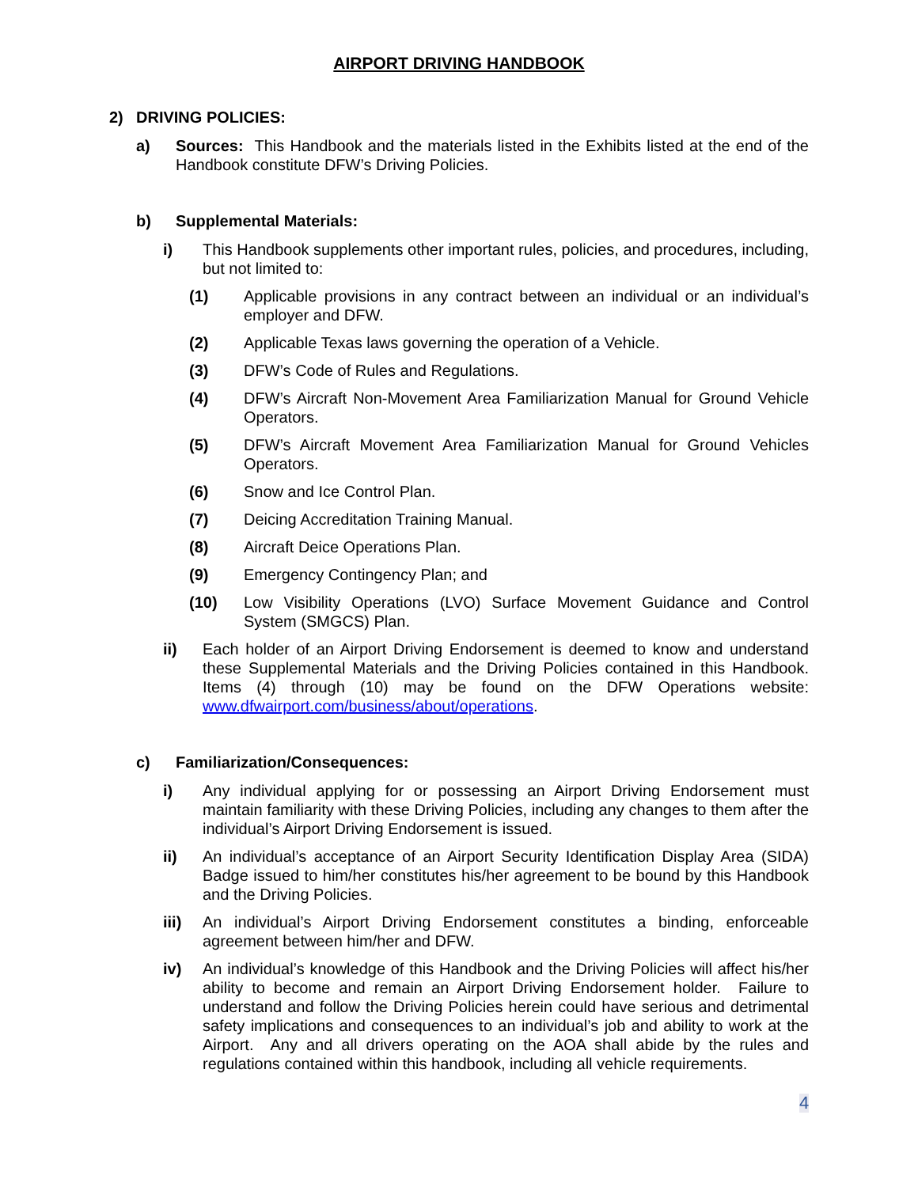AIRPORT DRIVING HANDBOOK
2) DRIVING POLICIES:
a) Sources: This Handbook and the materials listed in the Exhibits listed at the end of the Handbook constitute DFW’s Driving Policies.
b) Supplemental Materials:
i) This Handbook supplements other important rules, policies, and procedures, including, but not limited to:
(1) Applicable provisions in any contract between an individual or an individual’s employer and DFW.
(2) Applicable Texas laws governing the operation of a Vehicle.
(3) DFW’s Code of Rules and Regulations.
(4) DFW’s Aircraft Non-Movement Area Familiarization Manual for Ground Vehicle Operators.
(5) DFW’s Aircraft Movement Area Familiarization Manual for Ground Vehicles Operators.
(6) Snow and Ice Control Plan.
(7) Deicing Accreditation Training Manual.
(8) Aircraft Deice Operations Plan.
(9) Emergency Contingency Plan; and
(10) Low Visibility Operations (LVO) Surface Movement Guidance and Control System (SMGCS) Plan.
ii) Each holder of an Airport Driving Endorsement is deemed to know and understand these Supplemental Materials and the Driving Policies contained in this Handbook. Items (4) through (10) may be found on the DFW Operations website: www.dfwairport.com/business/about/operations.
c) Familiarization/Consequences:
i) Any individual applying for or possessing an Airport Driving Endorsement must maintain familiarity with these Driving Policies, including any changes to them after the individual’s Airport Driving Endorsement is issued.
ii) An individual’s acceptance of an Airport Security Identification Display Area (SIDA) Badge issued to him/her constitutes his/her agreement to be bound by this Handbook and the Driving Policies.
iii) An individual’s Airport Driving Endorsement constitutes a binding, enforceable agreement between him/her and DFW.
iv) An individual’s knowledge of this Handbook and the Driving Policies will affect his/her ability to become and remain an Airport Driving Endorsement holder. Failure to understand and follow the Driving Policies herein could have serious and detrimental safety implications and consequences to an individual’s job and ability to work at the Airport. Any and all drivers operating on the AOA shall abide by the rules and regulations contained within this handbook, including all vehicle requirements.
4